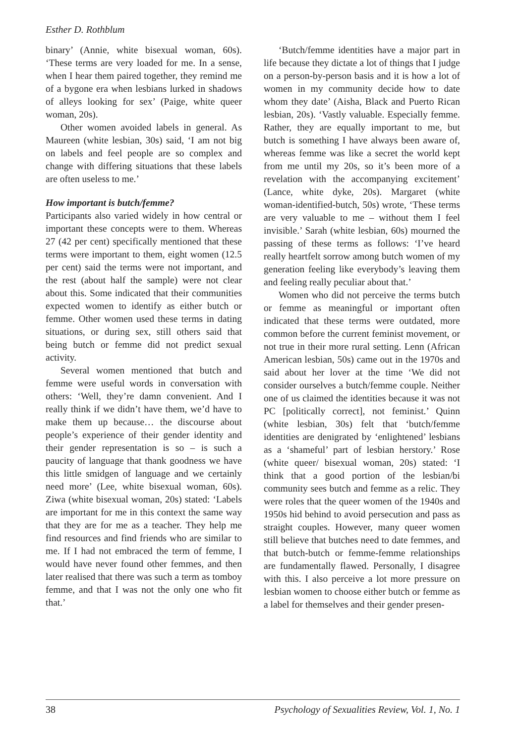Esther D. Rothblum
binary’ (Annie, white bisexual woman, 60s). ‘These terms are very loaded for me. In a sense, when I hear them paired together, they remind me of a bygone era when lesbians lurked in shadows of alleys looking for sex’ (Paige, white queer woman, 20s).
Other women avoided labels in general. As Maureen (white lesbian, 30s) said, ‘I am not big on labels and feel people are so complex and change with differing situations that these labels are often useless to me.’
How important is butch/femme?
Participants also varied widely in how central or important these concepts were to them. Whereas 27 (42 per cent) specifically mentioned that these terms were important to them, eight women (12.5 per cent) said the terms were not important, and the rest (about half the sample) were not clear about this. Some indicated that their communities expected women to identify as either butch or femme. Other women used these terms in dating situations, or during sex, still others said that being butch or femme did not predict sexual activity.
Several women mentioned that butch and femme were useful words in conversation with others: ‘Well, they’re damn convenient. And I really think if we didn’t have them, we’d have to make them up because… the discourse about people’s experience of their gender identity and their gender representation is so – is such a paucity of language that thank goodness we have this little smidgen of language and we certainly need more’ (Lee, white bisexual woman, 60s). Ziwa (white bisexual woman, 20s) stated: ‘Labels are important for me in this context the same way that they are for me as a teacher. They help me find resources and find friends who are similar to me. If I had not embraced the term of femme, I would have never found other femmes, and then later realised that there was such a term as tomboy femme, and that I was not the only one who fit that.’
‘Butch/femme identities have a major part in life because they dictate a lot of things that I judge on a person-by-person basis and it is how a lot of women in my community decide how to date whom they date’ (Aisha, Black and Puerto Rican lesbian, 20s). ‘Vastly valuable. Especially femme. Rather, they are equally important to me, but butch is something I have always been aware of, whereas femme was like a secret the world kept from me until my 20s, so it’s been more of a revelation with the accompanying excitement’ (Lance, white dyke, 20s). Margaret (white woman-identified-butch, 50s) wrote, ‘These terms are very valuable to me – without them I feel invisible.’ Sarah (white lesbian, 60s) mourned the passing of these terms as follows: ‘I’ve heard really heartfelt sorrow among butch women of my generation feeling like everybody’s leaving them and feeling really peculiar about that.’
Women who did not perceive the terms butch or femme as meaningful or important often indicated that these terms were outdated, more common before the current feminist movement, or not true in their more rural setting. Lenn (African American lesbian, 50s) came out in the 1970s and said about her lover at the time ‘We did not consider ourselves a butch/femme couple. Neither one of us claimed the identities because it was not PC [politically correct], not feminist.’ Quinn (white lesbian, 30s) felt that ‘butch/femme identities are denigrated by ‘enlightened’ lesbians as a ‘shameful’ part of lesbian herstory.’ Rose (white queer/ bisexual woman, 20s) stated: ‘I think that a good portion of the lesbian/bi community sees butch and femme as a relic. They were roles that the queer women of the 1940s and 1950s hid behind to avoid persecution and pass as straight couples. However, many queer women still believe that butches need to date femmes, and that butch-butch or femme-femme relationships are fundamentally flawed. Personally, I disagree with this. I also perceive a lot more pressure on lesbian women to choose either butch or femme as a label for themselves and their gender presen-
38 Psychology of Sexualities Review, Vol. 1, No. 1